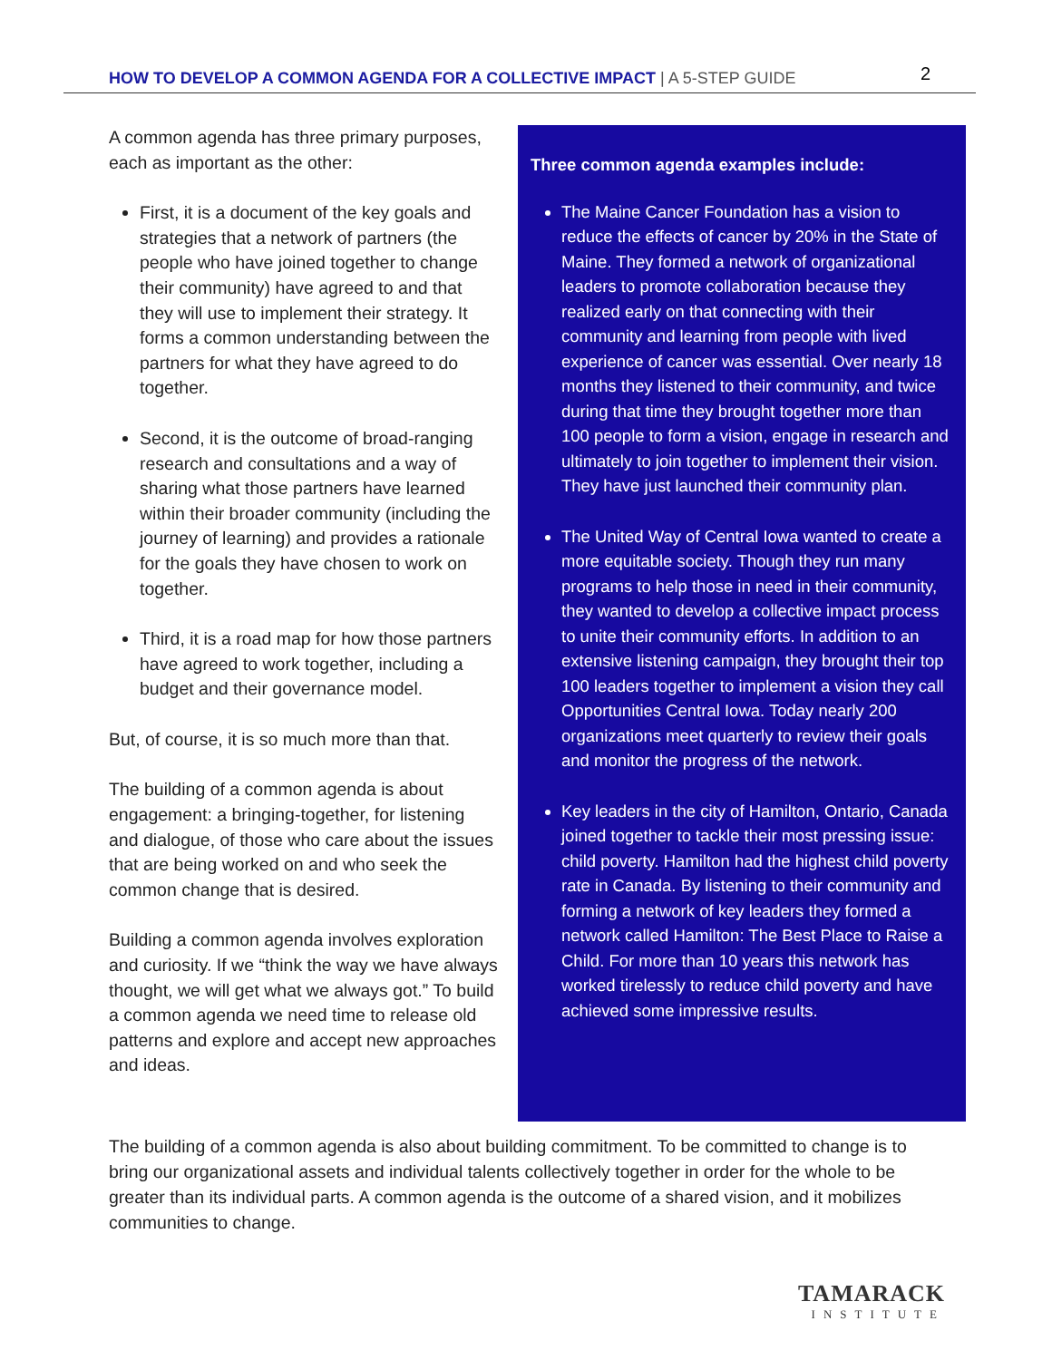HOW TO DEVELOP A COMMON AGENDA FOR A COLLECTIVE IMPACT | A 5-STEP GUIDE
2
A common agenda has three primary purposes, each as important as the other:
First, it is a document of the key goals and strategies that a network of partners (the people who have joined together to change their community) have agreed to and that they will use to implement their strategy. It forms a common understanding between the partners for what they have agreed to do together.
Second, it is the outcome of broad-ranging research and consultations and a way of sharing what those partners have learned within their broader community (including the journey of learning) and provides a rationale for the goals they have chosen to work on together.
Third, it is a road map for how those partners have agreed to work together, including a budget and their governance model.
But, of course, it is so much more than that.
The building of a common agenda is about engagement: a bringing-together, for listening and dialogue, of those who care about the issues that are being worked on and who seek the common change that is desired.
Building a common agenda involves exploration and curiosity. If we “think the way we have always thought, we will get what we always got.” To build a common agenda we need time to release old patterns and explore and accept new approaches and ideas.
Three common agenda examples include:
The Maine Cancer Foundation has a vision to reduce the effects of cancer by 20% in the State of Maine. They formed a network of organizational leaders to promote collaboration because they realized early on that connecting with their community and learning from people with lived experience of cancer was essential. Over nearly 18 months they listened to their community, and twice during that time they brought together more than 100 people to form a vision, engage in research and ultimately to join together to implement their vision. They have just launched their community plan.
The United Way of Central Iowa wanted to create a more equitable society. Though they run many programs to help those in need in their community, they wanted to develop a collective impact process to unite their community efforts. In addition to an extensive listening campaign, they brought their top 100 leaders together to implement a vision they call Opportunities Central Iowa. Today nearly 200 organizations meet quarterly to review their goals and monitor the progress of the network.
Key leaders in the city of Hamilton, Ontario, Canada joined together to tackle their most pressing issue: child poverty. Hamilton had the highest child poverty rate in Canada. By listening to their community and forming a network of key leaders they formed a network called Hamilton: The Best Place to Raise a Child. For more than 10 years this network has worked tirelessly to reduce child poverty and have achieved some impressive results.
The building of a common agenda is also about building commitment. To be committed to change is to bring our organizational assets and individual talents collectively together in order for the whole to be greater than its individual parts. A common agenda is the outcome of a shared vision, and it mobilizes communities to change.
TAMARACK
INSTITUTE